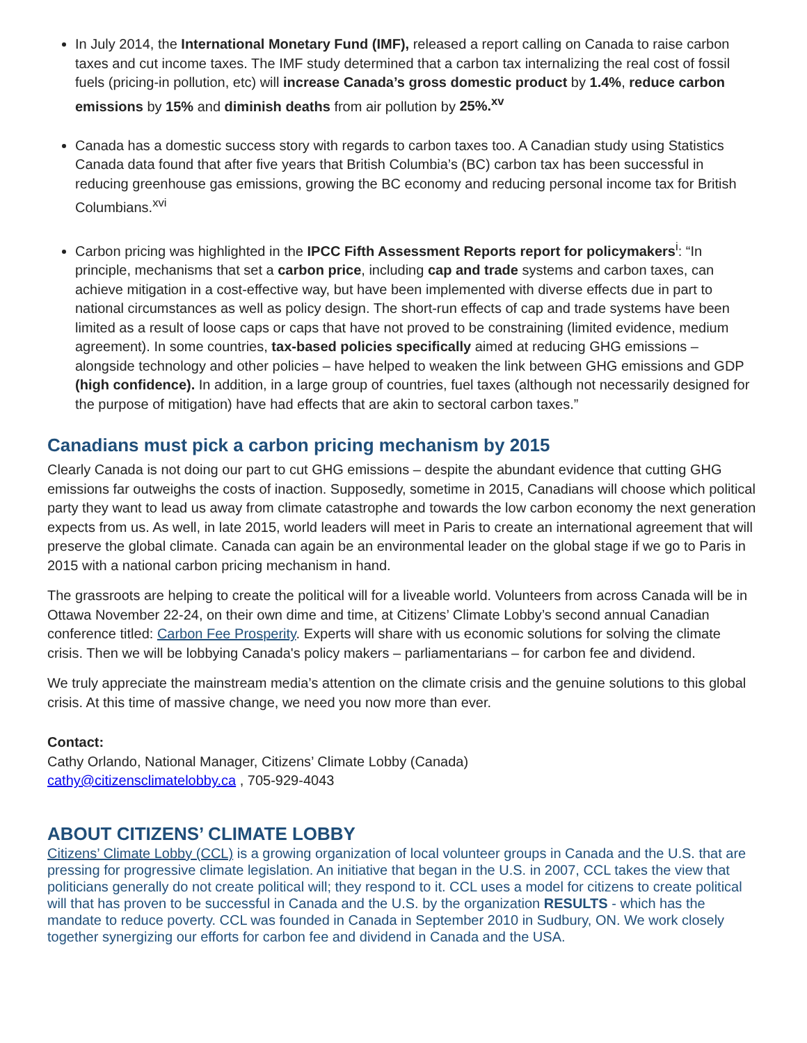In July 2014, the International Monetary Fund (IMF), released a report calling on Canada to raise carbon taxes and cut income taxes. The IMF study determined that a carbon tax internalizing the real cost of fossil fuels (pricing-in pollution, etc) will increase Canada’s gross domestic product by 1.4%, reduce carbon emissions by 15% and diminish deaths from air pollution by 25%.<sup>xv</sup>
Canada has a domestic success story with regards to carbon taxes too. A Canadian study using Statistics Canada data found that after five years that British Columbia’s (BC) carbon tax has been successful in reducing greenhouse gas emissions, growing the BC economy and reducing personal income tax for British Columbians.<sup>xvi</sup>
Carbon pricing was highlighted in the IPCC Fifth Assessment Reports report for policymakers<sup>i</sup>: “In principle, mechanisms that set a carbon price, including cap and trade systems and carbon taxes, can achieve mitigation in a cost-effective way, but have been implemented with diverse effects due in part to national circumstances as well as policy design. The short-run effects of cap and trade systems have been limited as a result of loose caps or caps that have not proved to be constraining (limited evidence, medium agreement). In some countries, tax-based policies specifically aimed at reducing GHG emissions – alongside technology and other policies – have helped to weaken the link between GHG emissions and GDP (high confidence). In addition, in a large group of countries, fuel taxes (although not necessarily designed for the purpose of mitigation) have had effects that are akin to sectoral carbon taxes.”
Canadians must pick a carbon pricing mechanism by 2015
Clearly Canada is not doing our part to cut GHG emissions – despite the abundant evidence that cutting GHG emissions far outweighs the costs of inaction. Supposedly, sometime in 2015, Canadians will choose which political party they want to lead us away from climate catastrophe and towards the low carbon economy the next generation expects from us. As well, in late 2015, world leaders will meet in Paris to create an international agreement that will preserve the global climate. Canada can again be an environmental leader on the global stage if we go to Paris in 2015 with a national carbon pricing mechanism in hand.
The grassroots are helping to create the political will for a liveable world. Volunteers from across Canada will be in Ottawa November 22-24, on their own dime and time, at Citizens’ Climate Lobby’s second annual Canadian conference titled: Carbon Fee Prosperity. Experts will share with us economic solutions for solving the climate crisis. Then we will be lobbying Canada's policy makers – parliamentarians – for carbon fee and dividend.
We truly appreciate the mainstream media’s attention on the climate crisis and the genuine solutions to this global crisis. At this time of massive change, we need you now more than ever.
Contact:
Cathy Orlando, National Manager, Citizens’ Climate Lobby (Canada)
cathy@citizensclimatelobby.ca , 705-929-4043
ABOUT CITIZENS’ CLIMATE LOBBY
Citizens’ Climate Lobby (CCL) is a growing organization of local volunteer groups in Canada and the U.S. that are pressing for progressive climate legislation. An initiative that began in the U.S. in 2007, CCL takes the view that politicians generally do not create political will; they respond to it. CCL uses a model for citizens to create political will that has proven to be successful in Canada and the U.S. by the organization RESULTS - which has the mandate to reduce poverty. CCL was founded in Canada in September 2010 in Sudbury, ON. We work closely together synergizing our efforts for carbon fee and dividend in Canada and the USA.